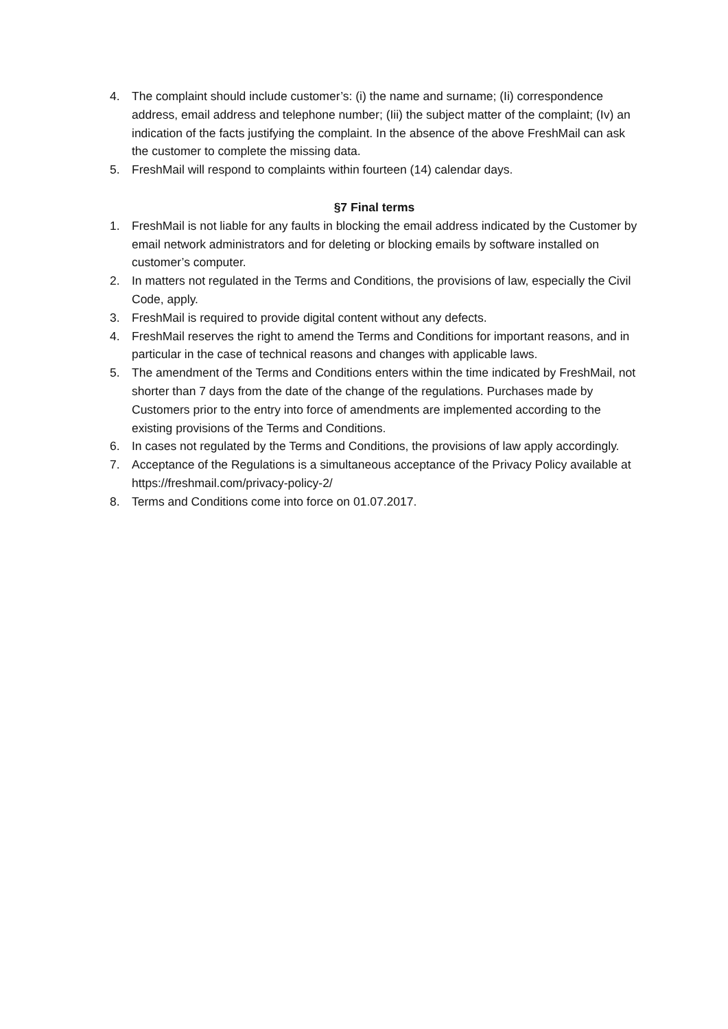4. The complaint should include customer’s: (i) the name and surname; (Ii) correspondence address, email address and telephone number; (Iii) the subject matter of the complaint; (Iv) an indication of the facts justifying the complaint. In the absence of the above FreshMail can ask the customer to complete the missing data.
5. FreshMail will respond to complaints within fourteen (14) calendar days.
§7 Final terms
1. FreshMail is not liable for any faults in blocking the email address indicated by the Customer by email network administrators and for deleting or blocking emails by software installed on customer’s computer.
2. In matters not regulated in the Terms and Conditions, the provisions of law, especially the Civil Code, apply.
3. FreshMail is required to provide digital content without any defects.
4. FreshMail reserves the right to amend the Terms and Conditions for important reasons, and in particular in the case of technical reasons and changes with applicable laws.
5. The amendment of the Terms and Conditions enters within the time indicated by FreshMail, not shorter than 7 days from the date of the change of the regulations. Purchases made by Customers prior to the entry into force of amendments are implemented according to the existing provisions of the Terms and Conditions.
6. In cases not regulated by the Terms and Conditions, the provisions of law apply accordingly.
7. Acceptance of the Regulations is a simultaneous acceptance of the Privacy Policy available at https://freshmail.com/privacy-policy-2/
8. Terms and Conditions come into force on 01.07.2017.